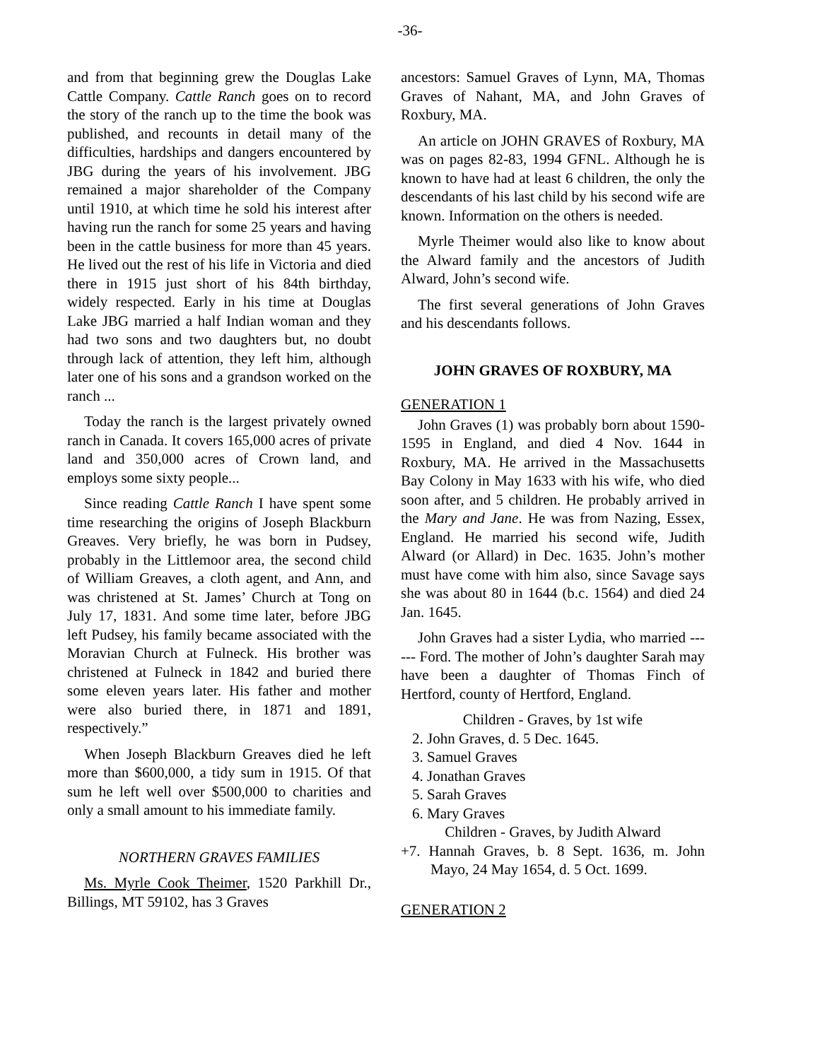-36-
and from that beginning grew the Douglas Lake Cattle Company. Cattle Ranch goes on to record the story of the ranch up to the time the book was published, and recounts in detail many of the difficulties, hardships and dangers encountered by JBG during the years of his involvement. JBG remained a major shareholder of the Company until 1910, at which time he sold his interest after having run the ranch for some 25 years and having been in the cattle business for more than 45 years. He lived out the rest of his life in Victoria and died there in 1915 just short of his 84th birthday, widely respected. Early in his time at Douglas Lake JBG married a half Indian woman and they had two sons and two daughters but, no doubt through lack of attention, they left him, although later one of his sons and a grandson worked on the ranch ...
Today the ranch is the largest privately owned ranch in Canada. It covers 165,000 acres of private land and 350,000 acres of Crown land, and employs some sixty people...
Since reading Cattle Ranch I have spent some time researching the origins of Joseph Blackburn Greaves. Very briefly, he was born in Pudsey, probably in the Littlemoor area, the second child of William Greaves, a cloth agent, and Ann, and was christened at St. James’ Church at Tong on July 17, 1831. And some time later, before JBG left Pudsey, his family became associated with the Moravian Church at Fulneck. His brother was christened at Fulneck in 1842 and buried there some eleven years later. His father and mother were also buried there, in 1871 and 1891, respectively.”
When Joseph Blackburn Greaves died he left more than $600,000, a tidy sum in 1915. Of that sum he left well over $500,000 to charities and only a small amount to his immediate family.
NORTHERN GRAVES FAMILIES
Ms. Myrle Cook Theimer, 1520 Parkhill Dr., Billings, MT 59102, has 3 Graves
ancestors: Samuel Graves of Lynn, MA, Thomas Graves of Nahant, MA, and John Graves of Roxbury, MA.
An article on JOHN GRAVES of Roxbury, MA was on pages 82-83, 1994 GFNL. Although he is known to have had at least 6 children, the only the descendants of his last child by his second wife are known. Information on the others is needed.
Myrle Theimer would also like to know about the Alward family and the ancestors of Judith Alward, John’s second wife.
The first several generations of John Graves and his descendants follows.
JOHN GRAVES OF ROXBURY, MA
GENERATION 1
John Graves (1) was probably born about 1590-1595 in England, and died 4 Nov. 1644 in Roxbury, MA. He arrived in the Massachusetts Bay Colony in May 1633 with his wife, who died soon after, and 5 children. He probably arrived in the Mary and Jane. He was from Nazing, Essex, England. He married his second wife, Judith Alward (or Allard) in Dec. 1635. John’s mother must have come with him also, since Savage says she was about 80 in 1644 (b.c. 1564) and died 24 Jan. 1645.
John Graves had a sister Lydia, who married ------ Ford. The mother of John’s daughter Sarah may have been a daughter of Thomas Finch of Hertford, county of Hertford, England.
Children - Graves, by 1st wife
2. John Graves, d. 5 Dec. 1645.
3. Samuel Graves
4. Jonathan Graves
5. Sarah Graves
6. Mary Graves
Children - Graves, by Judith Alward
+7. Hannah Graves, b. 8 Sept. 1636, m. John Mayo, 24 May 1654, d. 5 Oct. 1699.
GENERATION 2